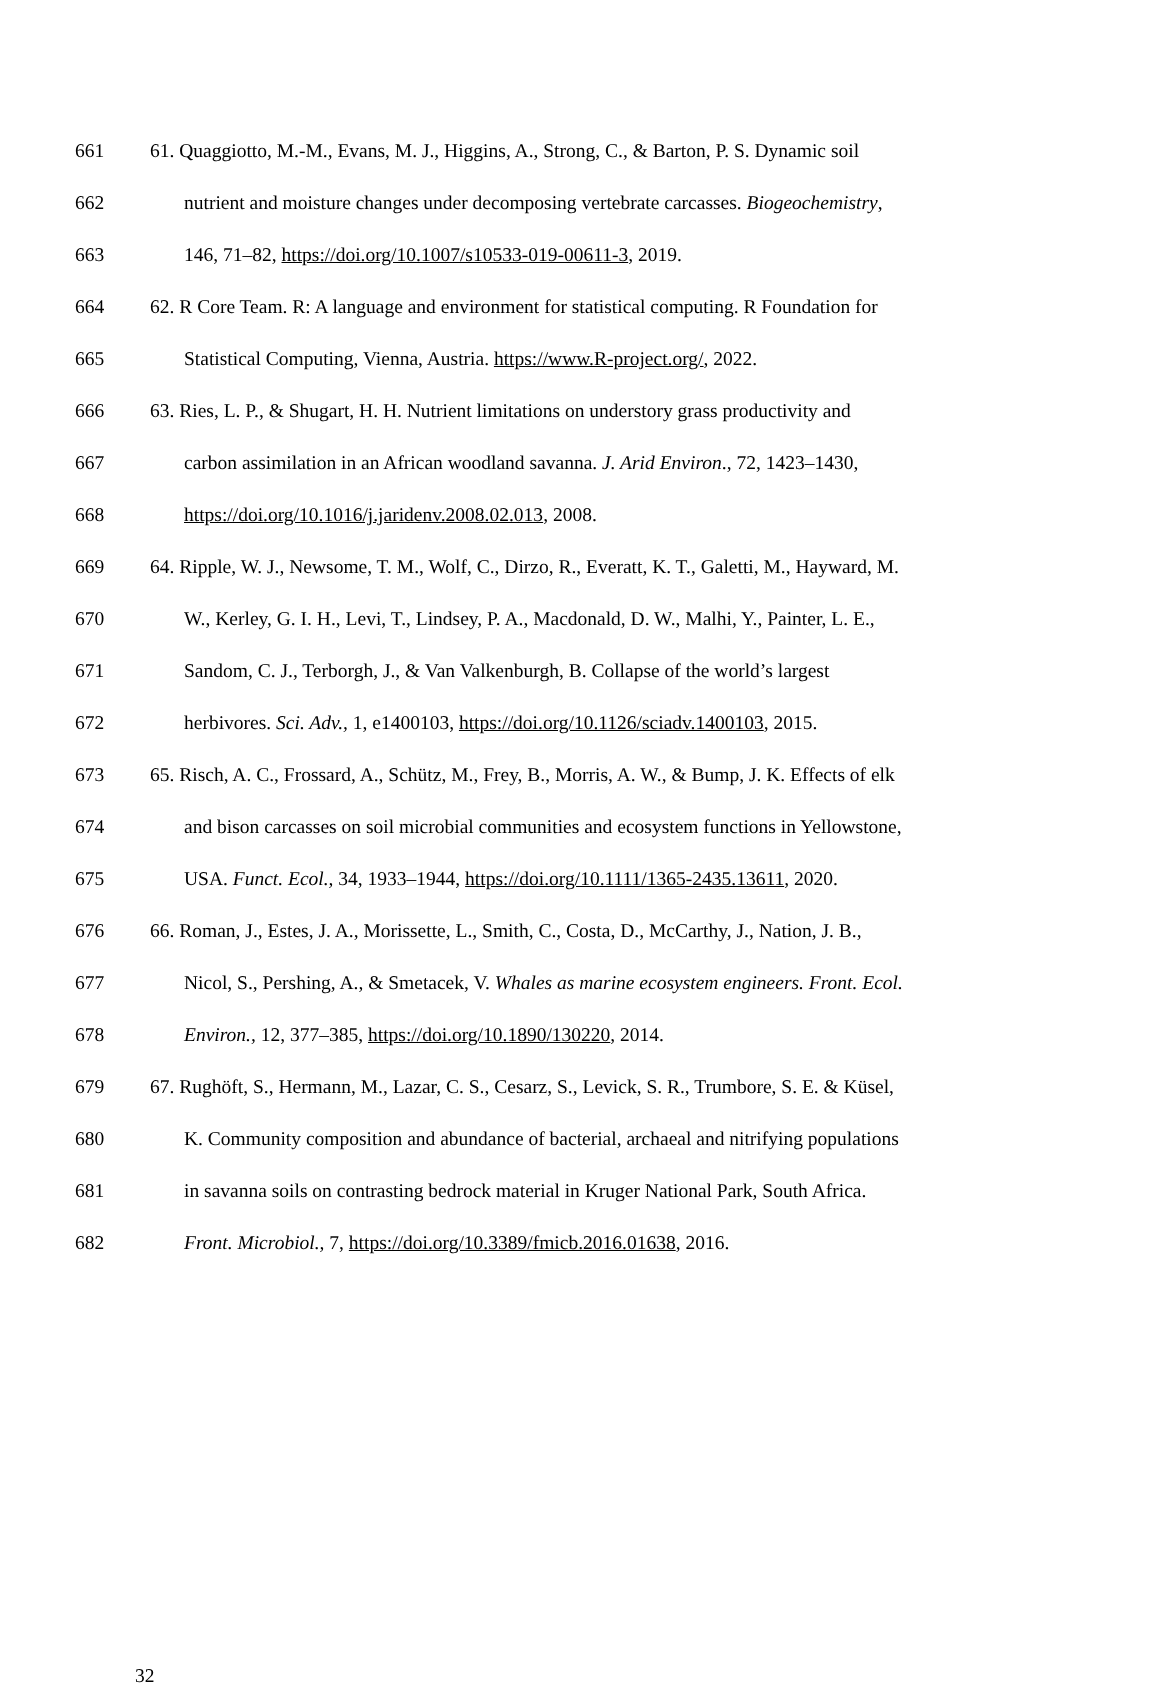661 61. Quaggiotto, M.-M., Evans, M. J., Higgins, A., Strong, C., & Barton, P. S. Dynamic soil
662 nutrient and moisture changes under decomposing vertebrate carcasses. Biogeochemistry,
663 146, 71–82, https://doi.org/10.1007/s10533-019-00611-3, 2019.
664 62. R Core Team. R: A language and environment for statistical computing. R Foundation for
665 Statistical Computing, Vienna, Austria. https://www.R-project.org/, 2022.
666 63. Ries, L. P., & Shugart, H. H. Nutrient limitations on understory grass productivity and
667 carbon assimilation in an African woodland savanna. J. Arid Environ., 72, 1423–1430,
668 https://doi.org/10.1016/j.jaridenv.2008.02.013, 2008.
669 64. Ripple, W. J., Newsome, T. M., Wolf, C., Dirzo, R., Everatt, K. T., Galetti, M., Hayward, M.
670 W., Kerley, G. I. H., Levi, T., Lindsey, P. A., Macdonald, D. W., Malhi, Y., Painter, L. E.,
671 Sandom, C. J., Terborgh, J., & Van Valkenburgh, B. Collapse of the world’s largest
672 herbivores. Sci. Adv., 1, e1400103, https://doi.org/10.1126/sciadv.1400103, 2015.
673 65. Risch, A. C., Frossard, A., Schütz, M., Frey, B., Morris, A. W., & Bump, J. K. Effects of elk
674 and bison carcasses on soil microbial communities and ecosystem functions in Yellowstone,
675 USA. Funct. Ecol., 34, 1933–1944, https://doi.org/10.1111/1365-2435.13611, 2020.
676 66. Roman, J., Estes, J. A., Morissette, L., Smith, C., Costa, D., McCarthy, J., Nation, J. B.,
677 Nicol, S., Pershing, A., & Smetacek, V. Whales as marine ecosystem engineers. Front. Ecol.
678 Environ., 12, 377–385, https://doi.org/10.1890/130220, 2014.
679 67. Rughöft, S., Hermann, M., Lazar, C. S., Cesarz, S., Levick, S. R., Trumbore, S. E. & Küsel,
680 K. Community composition and abundance of bacterial, archaeal and nitrifying populations
681 in savanna soils on contrasting bedrock material in Kruger National Park, South Africa.
682 Front. Microbiol., 7, https://doi.org/10.3389/fmicb.2016.01638, 2016.
32